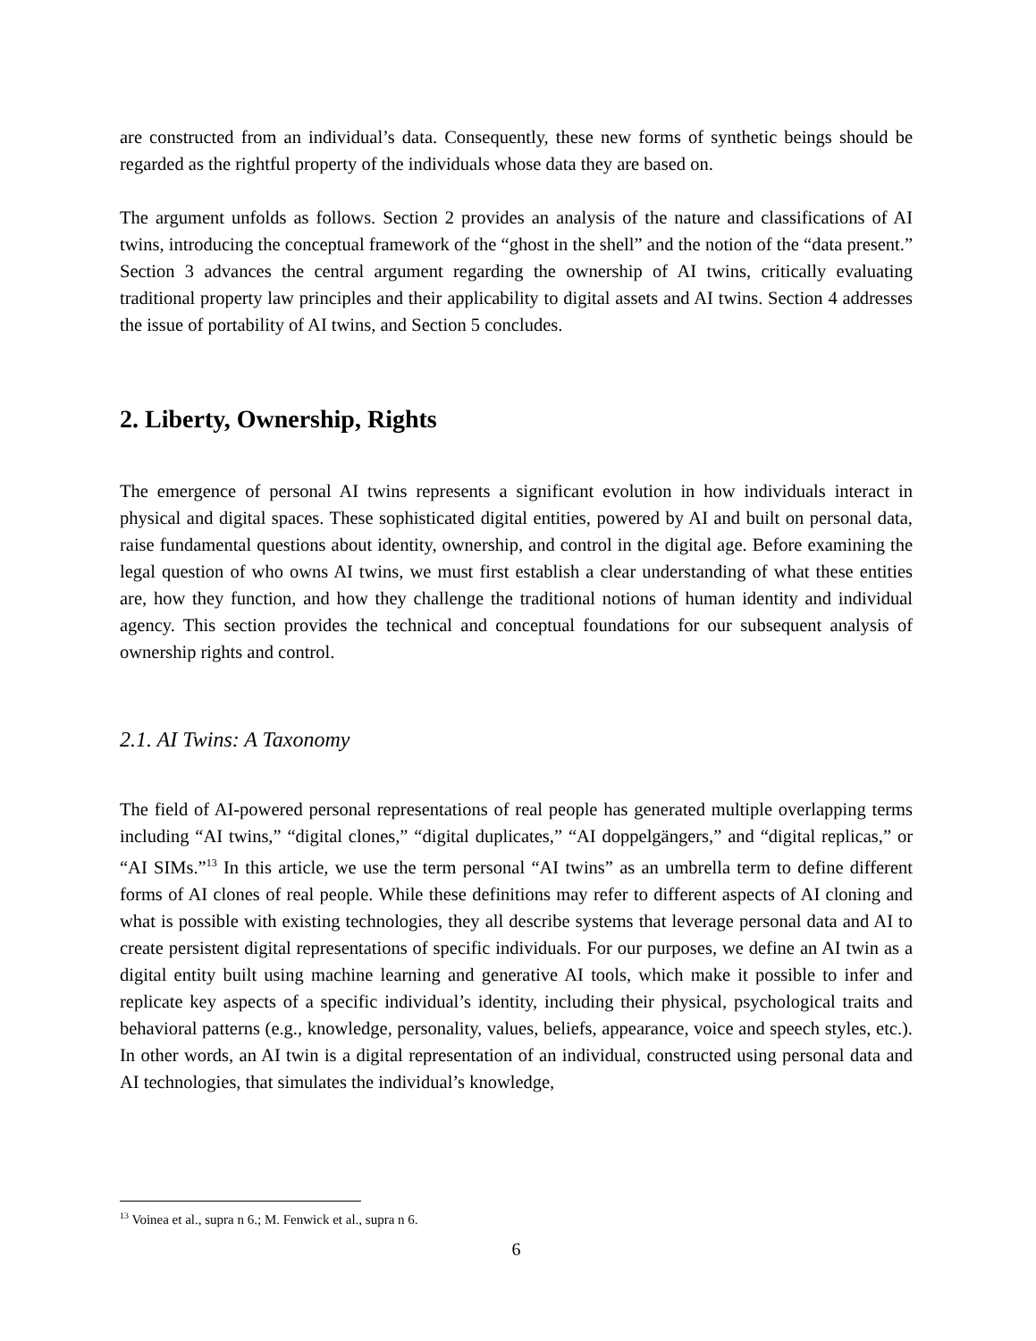are constructed from an individual’s data. Consequently, these new forms of synthetic beings should be regarded as the rightful property of the individuals whose data they are based on.
The argument unfolds as follows. Section 2 provides an analysis of the nature and classifications of AI twins, introducing the conceptual framework of the “ghost in the shell” and the notion of the “data present.” Section 3 advances the central argument regarding the ownership of AI twins, critically evaluating traditional property law principles and their applicability to digital assets and AI twins. Section 4 addresses the issue of portability of AI twins, and Section 5 concludes.
2. Liberty, Ownership, Rights
The emergence of personal AI twins represents a significant evolution in how individuals interact in physical and digital spaces. These sophisticated digital entities, powered by AI and built on personal data, raise fundamental questions about identity, ownership, and control in the digital age. Before examining the legal question of who owns AI twins, we must first establish a clear understanding of what these entities are, how they function, and how they challenge the traditional notions of human identity and individual agency. This section provides the technical and conceptual foundations for our subsequent analysis of ownership rights and control.
2.1. AI Twins: A Taxonomy
The field of AI-powered personal representations of real people has generated multiple overlapping terms including “AI twins,” “digital clones,” “digital duplicates,” “AI doppelgängers,” and “digital replicas,” or “AI SIMs.”<sup>13</sup> In this article, we use the term personal “AI twins” as an umbrella term to define different forms of AI clones of real people. While these definitions may refer to different aspects of AI cloning and what is possible with existing technologies, they all describe systems that leverage personal data and AI to create persistent digital representations of specific individuals. For our purposes, we define an AI twin as a digital entity built using machine learning and generative AI tools, which make it possible to infer and replicate key aspects of a specific individual’s identity, including their physical, psychological traits and behavioral patterns (e.g., knowledge, personality, values, beliefs, appearance, voice and speech styles, etc.). In other words, an AI twin is a digital representation of an individual, constructed using personal data and AI technologies, that simulates the individual’s knowledge,
<sup>13</sup> Voinea et al., supra n 6.; M. Fenwick et al., supra n 6.
6